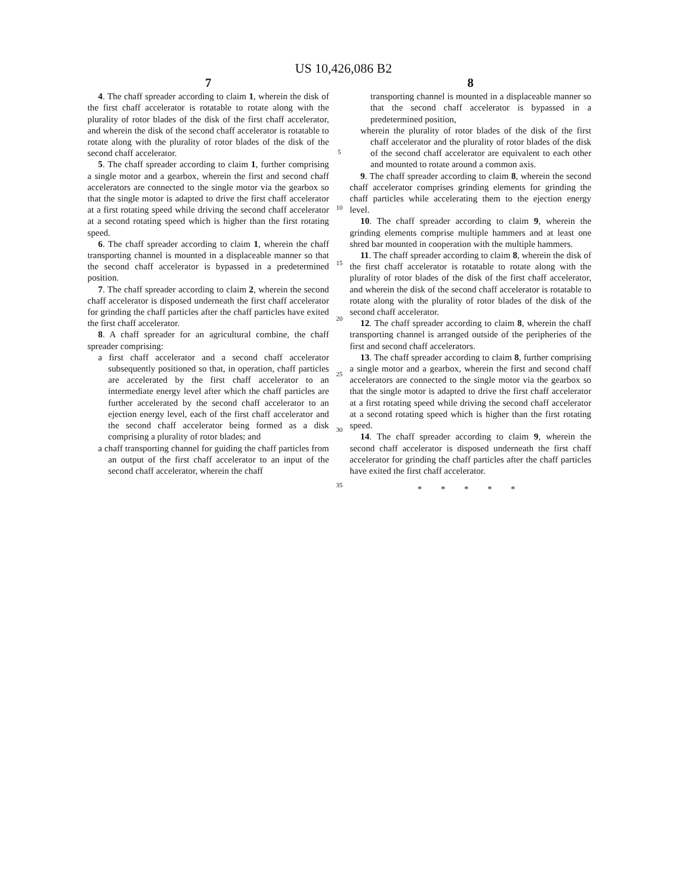US 10,426,086 B2
7
4. The chaff spreader according to claim 1, wherein the disk of the first chaff accelerator is rotatable to rotate along with the plurality of rotor blades of the disk of the first chaff accelerator, and wherein the disk of the second chaff accelerator is rotatable to rotate along with the plurality of rotor blades of the disk of the second chaff accelerator.
5. The chaff spreader according to claim 1, further comprising a single motor and a gearbox, wherein the first and second chaff accelerators are connected to the single motor via the gearbox so that the single motor is adapted to drive the first chaff accelerator at a first rotating speed while driving the second chaff accelerator at a second rotating speed which is higher than the first rotating speed.
6. The chaff spreader according to claim 1, wherein the chaff transporting channel is mounted in a displaceable manner so that the second chaff accelerator is bypassed in a predetermined position.
7. The chaff spreader according to claim 2, wherein the second chaff accelerator is disposed underneath the first chaff accelerator for grinding the chaff particles after the chaff particles have exited the first chaff accelerator.
8. A chaff spreader for an agricultural combine, the chaff spreader comprising:
a first chaff accelerator and a second chaff accelerator subsequently positioned so that, in operation, chaff particles are accelerated by the first chaff accelerator to an intermediate energy level after which the chaff particles are further accelerated by the second chaff accelerator to an ejection energy level, each of the first chaff accelerator and the second chaff accelerator being formed as a disk comprising a plurality of rotor blades; and
a chaff transporting channel for guiding the chaff particles from an output of the first chaff accelerator to an input of the second chaff accelerator, wherein the chaff
5
10
15
20
25
30
35
8
transporting channel is mounted in a displaceable manner so that the second chaff accelerator is bypassed in a predetermined position,
wherein the plurality of rotor blades of the disk of the first chaff accelerator and the plurality of rotor blades of the disk of the second chaff accelerator are equivalent to each other and mounted to rotate around a common axis.
9. The chaff spreader according to claim 8, wherein the second chaff accelerator comprises grinding elements for grinding the chaff particles while accelerating them to the ejection energy level.
10. The chaff spreader according to claim 9, wherein the grinding elements comprise multiple hammers and at least one shred bar mounted in cooperation with the multiple hammers.
11. The chaff spreader according to claim 8, wherein the disk of the first chaff accelerator is rotatable to rotate along with the plurality of rotor blades of the disk of the first chaff accelerator, and wherein the disk of the second chaff accelerator is rotatable to rotate along with the plurality of rotor blades of the disk of the second chaff accelerator.
12. The chaff spreader according to claim 8, wherein the chaff transporting channel is arranged outside of the peripheries of the first and second chaff accelerators.
13. The chaff spreader according to claim 8, further comprising a single motor and a gearbox, wherein the first and second chaff accelerators are connected to the single motor via the gearbox so that the single motor is adapted to drive the first chaff accelerator at a first rotating speed while driving the second chaff accelerator at a second rotating speed which is higher than the first rotating speed.
14. The chaff spreader according to claim 9, wherein the second chaff accelerator is disposed underneath the first chaff accelerator for grinding the chaff particles after the chaff particles have exited the first chaff accelerator.
* * * * *